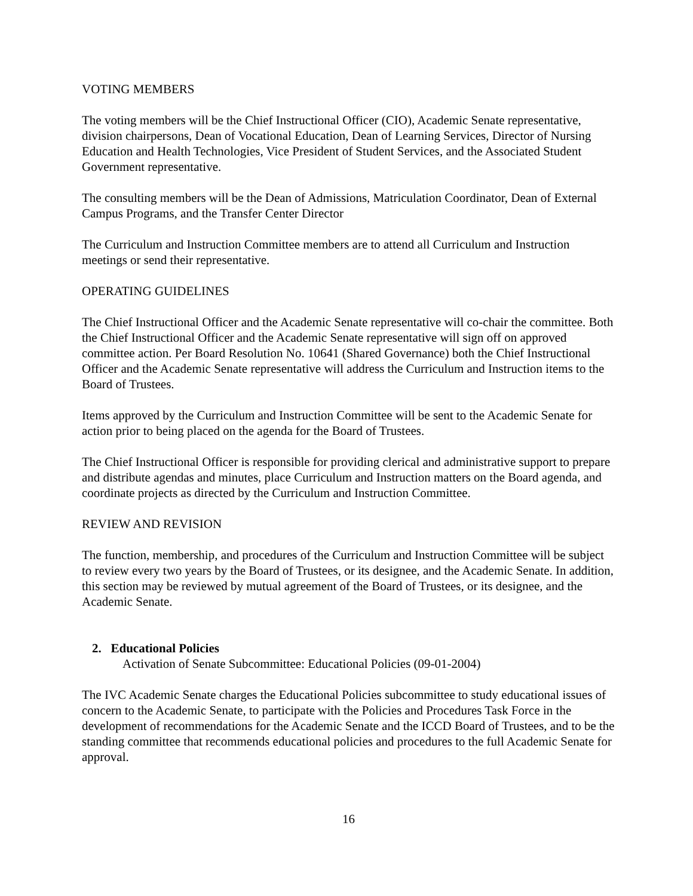VOTING MEMBERS
The voting members will be the Chief Instructional Officer (CIO), Academic Senate representative, division chairpersons, Dean of Vocational Education, Dean of Learning Services, Director of Nursing Education and Health Technologies, Vice President of Student Services, and the Associated Student Government representative.
The consulting members will be the Dean of Admissions, Matriculation Coordinator, Dean of External Campus Programs, and the Transfer Center Director
The Curriculum and Instruction Committee members are to attend all Curriculum and Instruction meetings or send their representative.
OPERATING GUIDELINES
The Chief Instructional Officer and the Academic Senate representative will co-chair the committee. Both the Chief Instructional Officer and the Academic Senate representative will sign off on approved committee action. Per Board Resolution No. 10641 (Shared Governance) both the Chief Instructional Officer and the Academic Senate representative will address the Curriculum and Instruction items to the Board of Trustees.
Items approved by the Curriculum and Instruction Committee will be sent to the Academic Senate for action prior to being placed on the agenda for the Board of Trustees.
The Chief Instructional Officer is responsible for providing clerical and administrative support to prepare and distribute agendas and minutes, place Curriculum and Instruction matters on the Board agenda, and coordinate projects as directed by the Curriculum and Instruction Committee.
REVIEW AND REVISION
The function, membership, and procedures of the Curriculum and Instruction Committee will be subject to review every two years by the Board of Trustees, or its designee, and the Academic Senate. In addition, this section may be reviewed by mutual agreement of the Board of Trustees, or its designee, and the Academic Senate.
2. Educational Policies
Activation of Senate Subcommittee: Educational Policies (09-01-2004)
The IVC Academic Senate charges the Educational Policies subcommittee to study educational issues of concern to the Academic Senate, to participate with the Policies and Procedures Task Force in the development of recommendations for the Academic Senate and the ICCD Board of Trustees, and to be the standing committee that recommends educational policies and procedures to the full Academic Senate for approval.
16